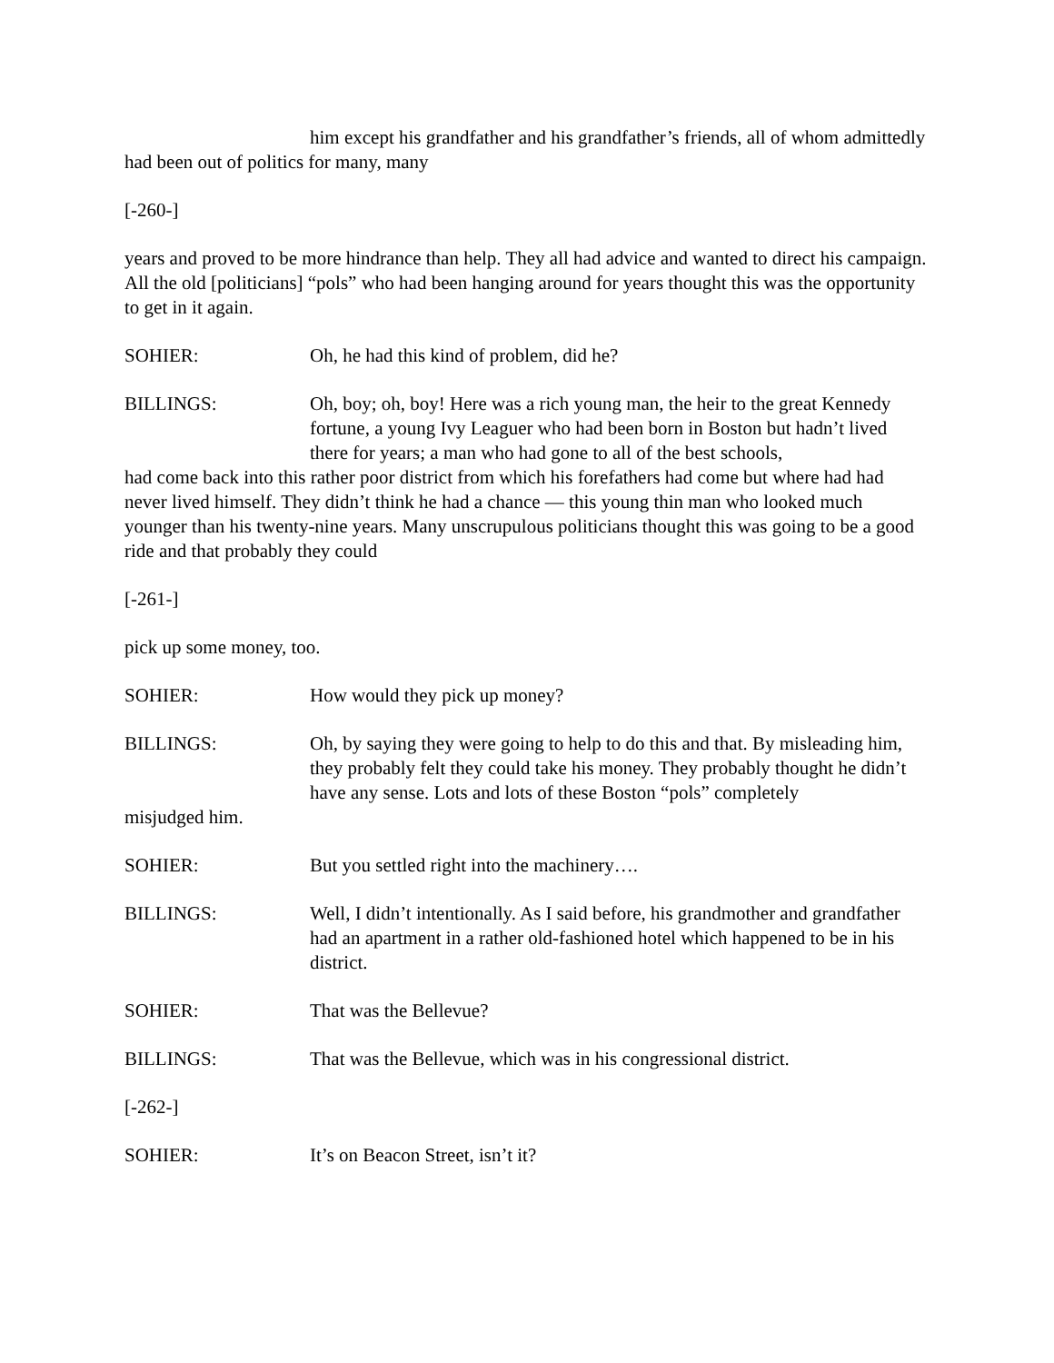him except his grandfather and his grandfather’s friends, all of whom admittedly had been out of politics for many, many
[-260-]
years and proved to be more hindrance than help. They all had advice and wanted to direct his campaign. All the old [politicians] “pols” who had been hanging around for years thought this was the opportunity to get in it again.
SOHIER: Oh, he had this kind of problem, did he?
BILLINGS: Oh, boy; oh, boy! Here was a rich young man, the heir to the great Kennedy fortune, a young Ivy Leaguer who had been born in Boston but hadn’t lived there for years; a man who had gone to all of the best schools,
had come back into this rather poor district from which his forefathers had come but where had had never lived himself. They didn’t think he had a chance — this young thin man who looked much younger than his twenty-nine years. Many unscrupulous politicians thought this was going to be a good ride and that probably they could
[-261-]
pick up some money, too.
SOHIER: How would they pick up money?
BILLINGS: Oh, by saying they were going to help to do this and that. By misleading him, they probably felt they could take his money. They probably thought he didn’t have any sense. Lots and lots of these Boston “pols” completely
misjudged him.
SOHIER: But you settled right into the machinery….
BILLINGS: Well, I didn’t intentionally. As I said before, his grandmother and grandfather had an apartment in a rather old-fashioned hotel which happened to be in his district.
SOHIER: That was the Bellevue?
BILLINGS: That was the Bellevue, which was in his congressional district.
[-262-]
SOHIER: It’s on Beacon Street, isn’t it?